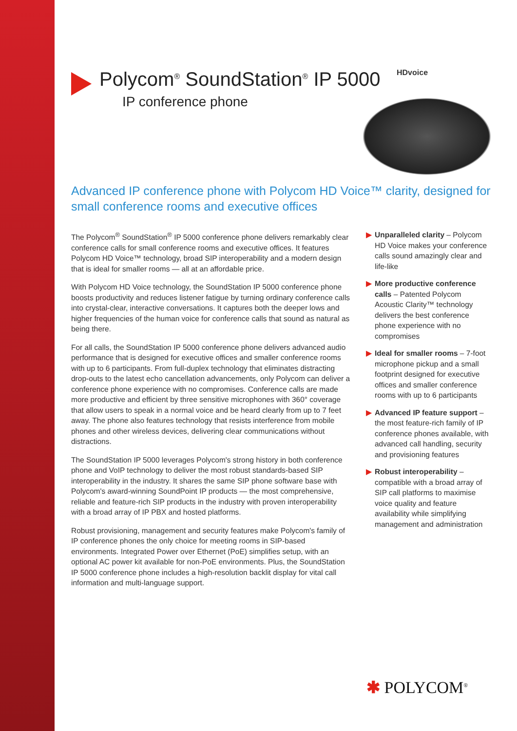HDvoice
Polycom<sup>®</sup> SoundStation<sup>®</sup> IP 5000
IP conference phone
Advanced IP conference phone with Polycom HD Voice™ clarity, designed for small conference rooms and executive offices
The Polycom<sup>®</sup> SoundStation<sup>®</sup> IP 5000 conference phone delivers remarkably clear conference calls for small conference rooms and executive offices. It features Polycom HD Voice™ technology, broad SIP interoperability and a modern design that is ideal for smaller rooms — all at an affordable price.
With Polycom HD Voice technology, the SoundStation IP 5000 conference phone boosts productivity and reduces listener fatigue by turning ordinary conference calls into crystal-clear, interactive conversations. It captures both the deeper lows and higher frequencies of the human voice for conference calls that sound as natural as being there.
For all calls, the SoundStation IP 5000 conference phone delivers advanced audio performance that is designed for executive offices and smaller conference rooms with up to 6 participants. From full-duplex technology that eliminates distracting drop-outs to the latest echo cancellation advancements, only Polycom can deliver a conference phone experience with no compromises. Conference calls are made more productive and efficient by three sensitive microphones with 360° coverage that allow users to speak in a normal voice and be heard clearly from up to 7 feet away. The phone also features technology that resists interference from mobile phones and other wireless devices, delivering clear communications without distractions.
The SoundStation IP 5000 leverages Polycom's strong history in both conference phone and VoIP technology to deliver the most robust standards-based SIP interoperability in the industry. It shares the same SIP phone software base with Polycom's award-winning SoundPoint IP products — the most comprehensive, reliable and feature-rich SIP products in the industry with proven interoperability with a broad array of IP PBX and hosted platforms.
Robust provisioning, management and security features make Polycom's family of IP conference phones the only choice for meeting rooms in SIP-based environments. Integrated Power over Ethernet (PoE) simplifies setup, with an optional AC power kit available for non-PoE environments. Plus, the SoundStation IP 5000 conference phone includes a high-resolution backlit display for vital call information and multi-language support.
▶ Unparalleled clarity – Polycom HD Voice makes your conference calls sound amazingly clear and life-like
▶ More productive conference calls – Patented Polycom Acoustic Clarity™ technology delivers the best conference phone experience with no compromises
▶ Ideal for smaller rooms – 7-foot microphone pickup and a small footprint designed for executive offices and smaller conference rooms with up to 6 participants
▶ Advanced IP feature support – the most feature-rich family of IP conference phones available, with advanced call handling, security and provisioning features
▶ Robust interoperability – compatible with a broad array of SIP call platforms to maximise voice quality and feature availability while simplifying management and administration
✱ POLYCOM<sup>®</sup>